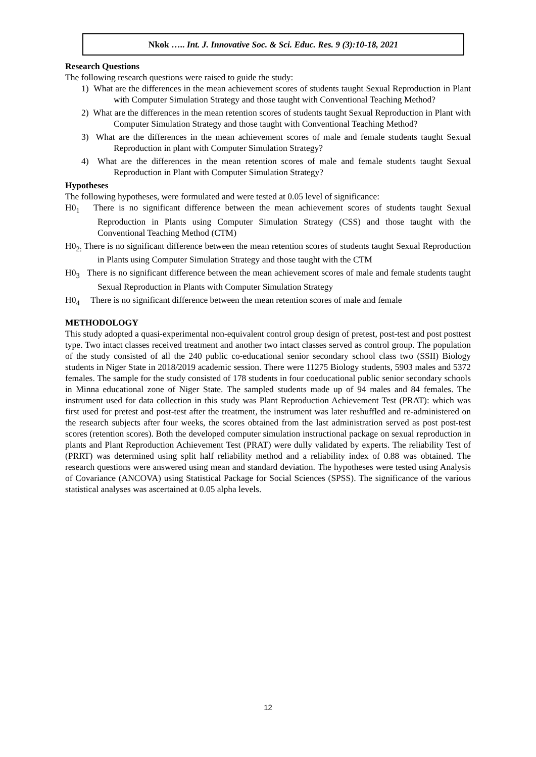Nkok ….. Int. J. Innovative Soc. & Sci. Educ. Res. 9 (3):10-18, 2021
Research Questions
The following research questions were raised to guide the study:
1) What are the differences in the mean achievement scores of students taught Sexual Reproduction in Plant with Computer Simulation Strategy and those taught with Conventional Teaching Method?
2) What are the differences in the mean retention scores of students taught Sexual Reproduction in Plant with Computer Simulation Strategy and those taught with Conventional Teaching Method?
3) What are the differences in the mean achievement scores of male and female students taught Sexual Reproduction in plant with Computer Simulation Strategy?
4) What are the differences in the mean retention scores of male and female students taught Sexual Reproduction in Plant with Computer Simulation Strategy?
Hypotheses
The following hypotheses, were formulated and were tested at 0.05 level of significance:
H0<sub>1</sub> There is no significant difference between the mean achievement scores of students taught Sexual Reproduction in Plants using Computer Simulation Strategy (CSS) and those taught with the Conventional Teaching Method (CTM)
H0<sub>2:</sub> There is no significant difference between the mean retention scores of students taught Sexual Reproduction in Plants using Computer Simulation Strategy and those taught with the CTM
H0<sub>3</sub> There is no significant difference between the mean achievement scores of male and female students taught Sexual Reproduction in Plants with Computer Simulation Strategy
H0<sub>4</sub> There is no significant difference between the mean retention scores of male and female
METHODOLOGY
This study adopted a quasi-experimental non-equivalent control group design of pretest, post-test and post posttest type. Two intact classes received treatment and another two intact classes served as control group. The population of the study consisted of all the 240 public co-educational senior secondary school class two (SSII) Biology students in Niger State in 2018/2019 academic session. There were 11275 Biology students, 5903 males and 5372 females. The sample for the study consisted of 178 students in four coeducational public senior secondary schools in Minna educational zone of Niger State. The sampled students made up of 94 males and 84 females. The instrument used for data collection in this study was Plant Reproduction Achievement Test (PRAT): which was first used for pretest and post-test after the treatment, the instrument was later reshuffled and re-administered on the research subjects after four weeks, the scores obtained from the last administration served as post post-test scores (retention scores). Both the developed computer simulation instructional package on sexual reproduction in plants and Plant Reproduction Achievement Test (PRAT) were dully validated by experts. The reliability Test of (PRRT) was determined using split half reliability method and a reliability index of 0.88 was obtained. The research questions were answered using mean and standard deviation. The hypotheses were tested using Analysis of Covariance (ANCOVA) using Statistical Package for Social Sciences (SPSS). The significance of the various statistical analyses was ascertained at 0.05 alpha levels.
12